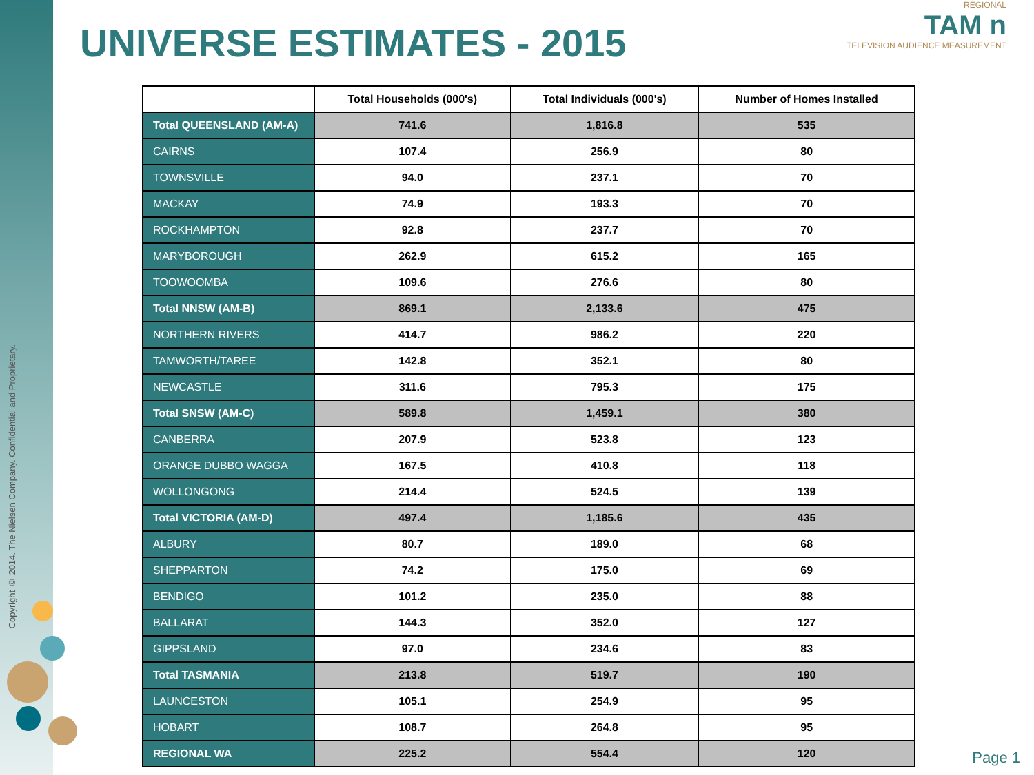Copyright © 2014. The Nielsen Company. Confidential and Proprietary.
UNIVERSE ESTIMATES - 2015
REGIONAL
TAM n
TELEVISION AUDIENCE MEASUREMENT
| | Total Households (000's) | Total Individuals (000's) | Number of Homes Installed |
| --- | --- | --- | --- |
| Total QUEENSLAND (AM-A) | 741.6 | 1,816.8 | 535 |
| CAIRNS | 107.4 | 256.9 | 80 |
| TOWNSVILLE | 94.0 | 237.1 | 70 |
| MACKAY | 74.9 | 193.3 | 70 |
| ROCKHAMPTON | 92.8 | 237.7 | 70 |
| MARYBOROUGH | 262.9 | 615.2 | 165 |
| TOOWOOMBA | 109.6 | 276.6 | 80 |
| Total NNSW (AM-B) | 869.1 | 2,133.6 | 475 |
| NORTHERN RIVERS | 414.7 | 986.2 | 220 |
| TAMWORTH/TAREE | 142.8 | 352.1 | 80 |
| NEWCASTLE | 311.6 | 795.3 | 175 |
| Total SNSW (AM-C) | 589.8 | 1,459.1 | 380 |
| CANBERRA | 207.9 | 523.8 | 123 |
| ORANGE DUBBO WAGGA | 167.5 | 410.8 | 118 |
| WOLLONGONG | 214.4 | 524.5 | 139 |
| Total VICTORIA (AM-D) | 497.4 | 1,185.6 | 435 |
| ALBURY | 80.7 | 189.0 | 68 |
| SHEPPARTON | 74.2 | 175.0 | 69 |
| BENDIGO | 101.2 | 235.0 | 88 |
| BALLARAT | 144.3 | 352.0 | 127 |
| GIPPSLAND | 97.0 | 234.6 | 83 |
| Total TASMANIA | 213.8 | 519.7 | 190 |
| LAUNCESTON | 105.1 | 254.9 | 95 |
| HOBART | 108.7 | 264.8 | 95 |
| REGIONAL WA | 225.2 | 554.4 | 120 |
Page 1